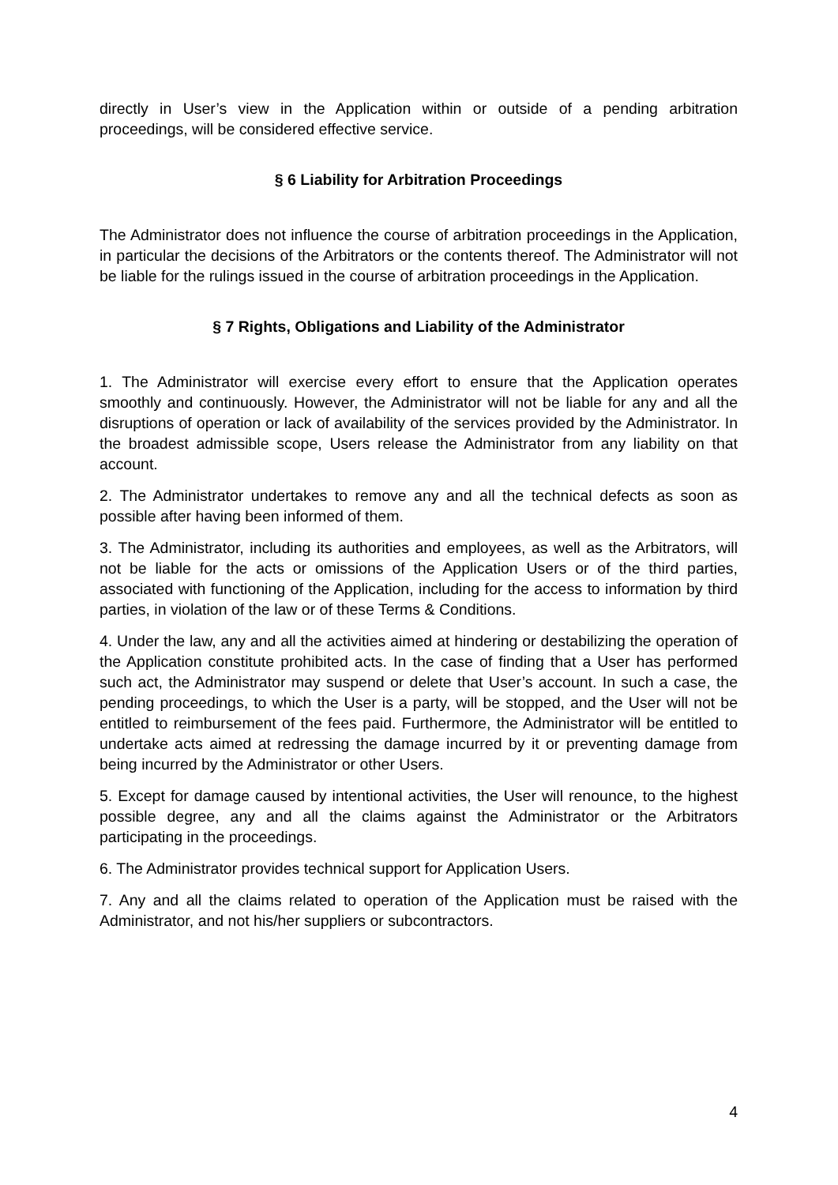directly in User’s view in the Application within or outside of a pending arbitration proceedings, will be considered effective service.
§ 6 Liability for Arbitration Proceedings
The Administrator does not influence the course of arbitration proceedings in the Application, in particular the decisions of the Arbitrators or the contents thereof. The Administrator will not be liable for the rulings issued in the course of arbitration proceedings in the Application.
§ 7 Rights, Obligations and Liability of the Administrator
1. The Administrator will exercise every effort to ensure that the Application operates smoothly and continuously. However, the Administrator will not be liable for any and all the disruptions of operation or lack of availability of the services provided by the Administrator. In the broadest admissible scope, Users release the Administrator from any liability on that account.
2. The Administrator undertakes to remove any and all the technical defects as soon as possible after having been informed of them.
3. The Administrator, including its authorities and employees, as well as the Arbitrators, will not be liable for the acts or omissions of the Application Users or of the third parties, associated with functioning of the Application, including for the access to information by third parties, in violation of the law or of these Terms & Conditions.
4. Under the law, any and all the activities aimed at hindering or destabilizing the operation of the Application constitute prohibited acts. In the case of finding that a User has performed such act, the Administrator may suspend or delete that User’s account. In such a case, the pending proceedings, to which the User is a party, will be stopped, and the User will not be entitled to reimbursement of the fees paid. Furthermore, the Administrator will be entitled to undertake acts aimed at redressing the damage incurred by it or preventing damage from being incurred by the Administrator or other Users.
5. Except for damage caused by intentional activities, the User will renounce, to the highest possible degree, any and all the claims against the Administrator or the Arbitrators participating in the proceedings.
6. The Administrator provides technical support for Application Users.
7. Any and all the claims related to operation of the Application must be raised with the Administrator, and not his/her suppliers or subcontractors.
4